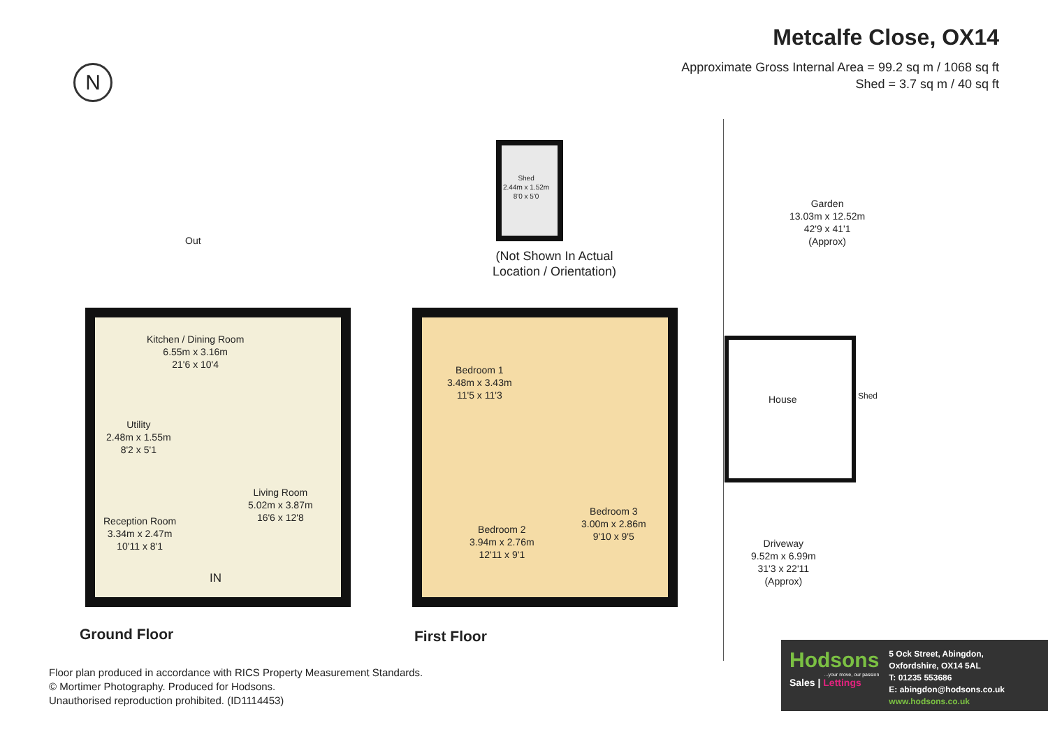Metcalfe Close, OX14
Approximate Gross Internal Area = 99.2 sq m / 1068 sq ft
Shed = 3.7 sq m / 40 sq ft
N
Out
Kitchen / Dining Room
6.55m x 3.16m
21'6 x 10'4
Utility
2.48m x 1.55m
8'2 x 5'1
Living Room
5.02m x 3.87m
16'6 x 12'8
Reception Room
3.34m x 2.47m
10'11 x 8'1
IN
Bedroom 1
3.48m x 3.43m
11'5 x 11'3
Bedroom 2
3.94m x 2.76m
12'11 x 9'1
Bedroom 3
3.00m x 2.86m
9'10 x 9'5
Shed
2.44m x 1.52m
8'0 x 5'0
(Not Shown In Actual
Location / Orientation)
Garden
13.03m x 12.52m
42'9 x 41'1
(Approx)
House Shed
Driveway
9.52m x 6.99m
31'3 x 22'11
(Approx)
Ground Floor First Floor
Floor plan produced in accordance with RICS Property Measurement Standards.
© Mortimer Photography. Produced for Hodsons.
Unauthorised reproduction prohibited. (ID1114453)
Hodsons
...your move, our passion
Sales | Lettings
5 Ock Street, Abingdon,
Oxfordshire, OX14 5AL
T: 01235 553686
E: abingdon@hodsons.co.uk
www.hodsons.co.uk